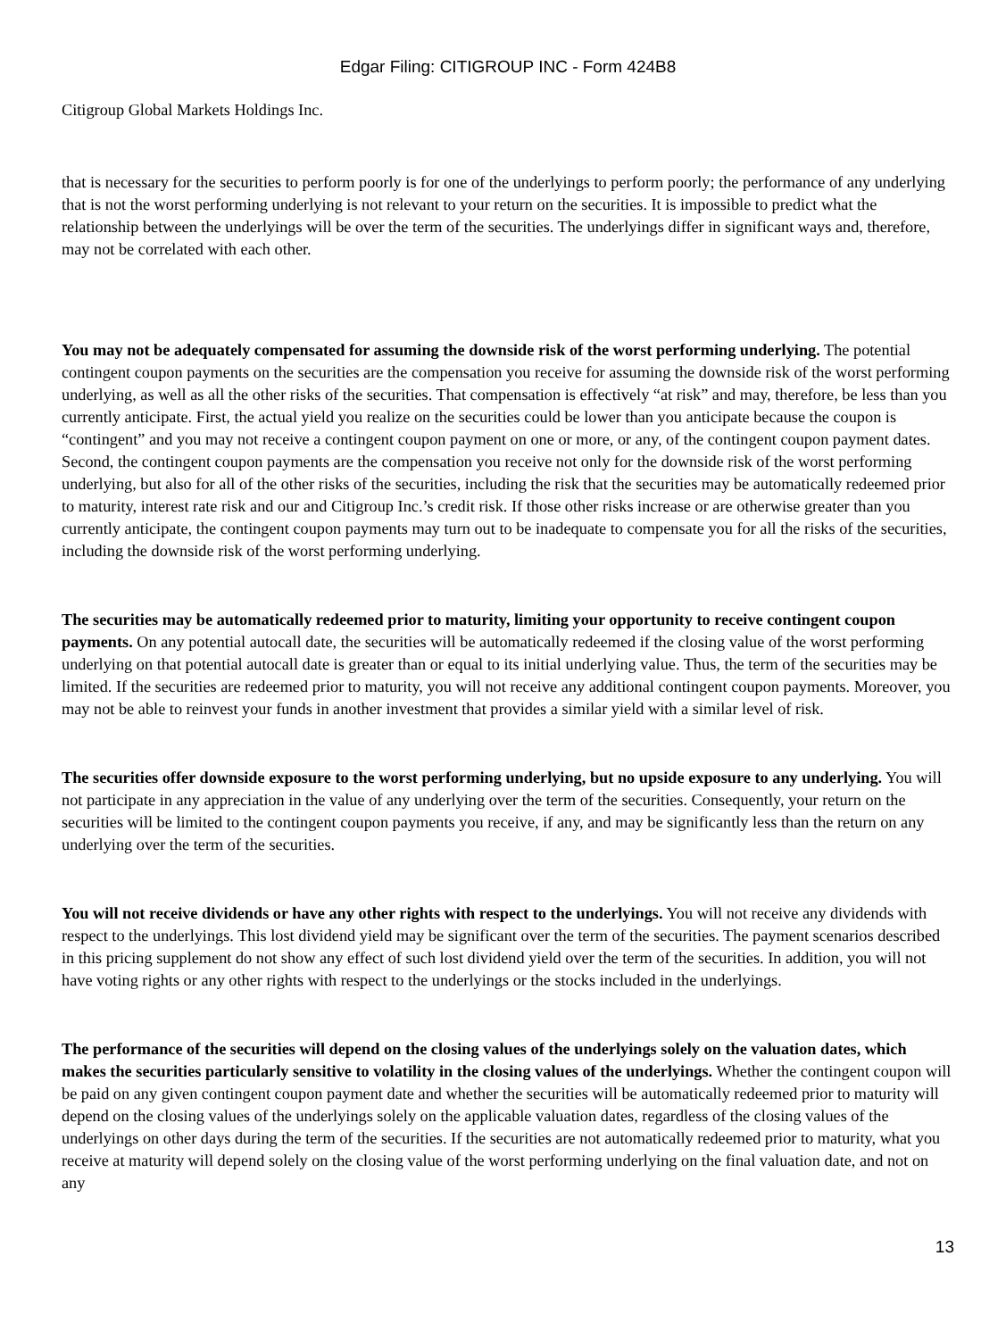Edgar Filing: CITIGROUP INC - Form 424B8
Citigroup Global Markets Holdings Inc.
that is necessary for the securities to perform poorly is for one of the underlyings to perform poorly; the performance of any underlying that is not the worst performing underlying is not relevant to your return on the securities. It is impossible to predict what the relationship between the underlyings will be over the term of the securities. The underlyings differ in significant ways and, therefore, may not be correlated with each other.
You may not be adequately compensated for assuming the downside risk of the worst performing underlying. The potential contingent coupon payments on the securities are the compensation you receive for assuming the downside risk of the worst performing underlying, as well as all the other risks of the securities. That compensation is effectively “at risk” and may, therefore, be less than you currently anticipate. First, the actual yield you realize on the securities could be lower than you anticipate because the coupon is “contingent” and you may not receive a contingent coupon payment on one or more, or any, of the contingent coupon payment dates. Second, the contingent coupon payments are the compensation you receive not only for the downside risk of the worst performing underlying, but also for all of the other risks of the securities, including the risk that the securities may be automatically redeemed prior to maturity, interest rate risk and our and Citigroup Inc.’s credit risk. If those other risks increase or are otherwise greater than you currently anticipate, the contingent coupon payments may turn out to be inadequate to compensate you for all the risks of the securities, including the downside risk of the worst performing underlying.
The securities may be automatically redeemed prior to maturity, limiting your opportunity to receive contingent coupon payments. On any potential autocall date, the securities will be automatically redeemed if the closing value of the worst performing underlying on that potential autocall date is greater than or equal to its initial underlying value. Thus, the term of the securities may be limited. If the securities are redeemed prior to maturity, you will not receive any additional contingent coupon payments. Moreover, you may not be able to reinvest your funds in another investment that provides a similar yield with a similar level of risk.
The securities offer downside exposure to the worst performing underlying, but no upside exposure to any underlying. You will not participate in any appreciation in the value of any underlying over the term of the securities. Consequently, your return on the securities will be limited to the contingent coupon payments you receive, if any, and may be significantly less than the return on any underlying over the term of the securities.
You will not receive dividends or have any other rights with respect to the underlyings. You will not receive any dividends with respect to the underlyings. This lost dividend yield may be significant over the term of the securities. The payment scenarios described in this pricing supplement do not show any effect of such lost dividend yield over the term of the securities. In addition, you will not have voting rights or any other rights with respect to the underlyings or the stocks included in the underlyings.
The performance of the securities will depend on the closing values of the underlyings solely on the valuation dates, which makes the securities particularly sensitive to volatility in the closing values of the underlyings. Whether the contingent coupon will be paid on any given contingent coupon payment date and whether the securities will be automatically redeemed prior to maturity will depend on the closing values of the underlyings solely on the applicable valuation dates, regardless of the closing values of the underlyings on other days during the term of the securities. If the securities are not automatically redeemed prior to maturity, what you receive at maturity will depend solely on the closing value of the worst performing underlying on the final valuation date, and not on any
13